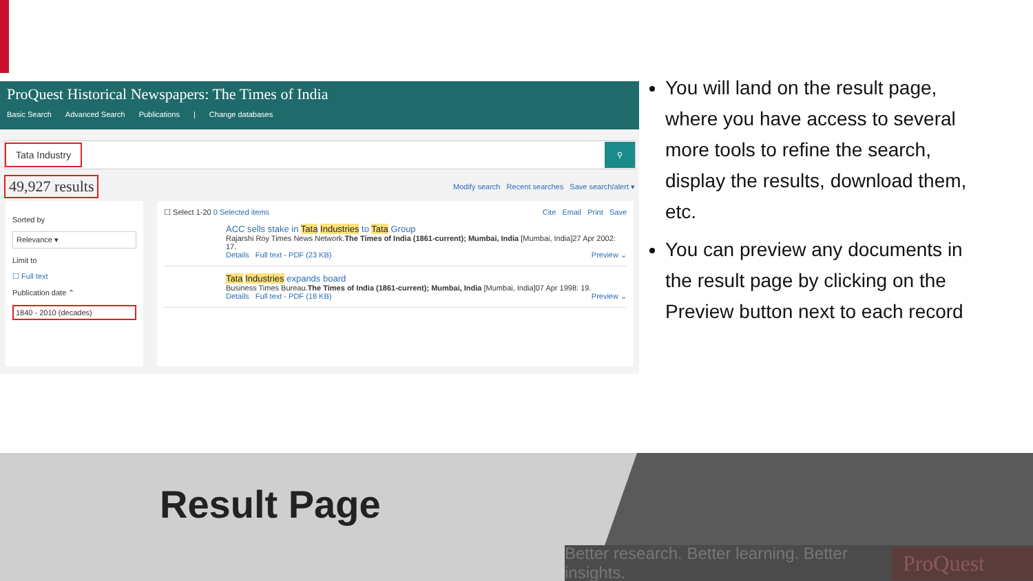ProQuest Historical Newspapers: The Times of India
Basic Search Advanced Search Publications | Change databases
Tata Industry ⚲
49,927 results Modify search Recent searches Save search/alert ▾
Sorted by
Relevance ▾
Limit to
☐ Full text
Publication date ⌃
1840 - 2010 (decades)
☐ Select 1-20 0 Selected items Cite Email Print Save
ACC sells stake in Tata Industries to Tata Group
Rajarshi Roy Times News Network.The Times of India (1861-current); Mumbai, India [Mumbai, India]27 Apr 2002: 17.
Details Full text - PDF (23 KB) Preview ⌄
Tata Industries expands board
Business Times Bureau.The Times of India (1861-current); Mumbai, India [Mumbai, India]07 Apr 1998: 19.
Details Full text - PDF (18 KB) Preview ⌄
You will land on the result page, where you have access to several more tools to refine the search, display the results, download them, etc.
You can preview any documents in the result page by clicking on the Preview button next to each record
Result Page
Better research. Better learning. Better insights. ProQuest